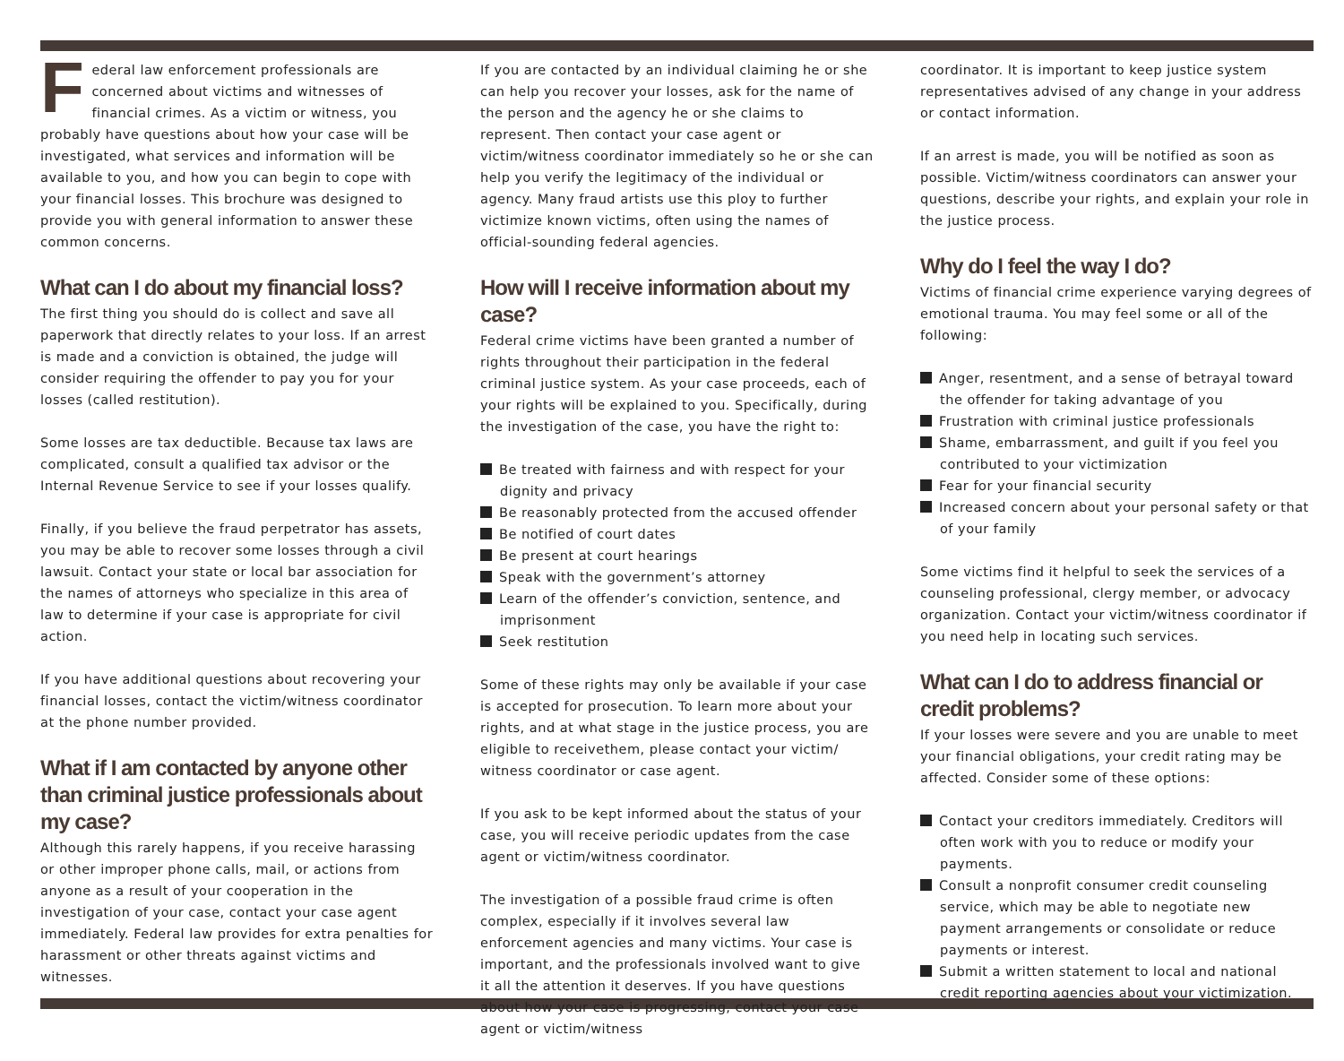Federal law enforcement professionals are concerned about victims and witnesses of financial crimes. As a victim or witness, you probably have questions about how your case will be investigated, what services and information will be available to you, and how you can begin to cope with your financial losses. This brochure was designed to provide you with general information to answer these common concerns.
What can I do about my financial loss?
The first thing you should do is collect and save all paperwork that directly relates to your loss. If an arrest is made and a conviction is obtained, the judge will consider requiring the offender to pay you for your losses (called restitution).
Some losses are tax deductible. Because tax laws are complicated, consult a qualified tax advisor or the Internal Revenue Service to see if your losses qualify.
Finally, if you believe the fraud perpetrator has assets, you may be able to recover some losses through a civil lawsuit. Contact your state or local bar association for the names of attorneys who specialize in this area of law to determine if your case is appropriate for civil action.
If you have additional questions about recovering your financial losses, contact the victim/witness coordinator at the phone number provided.
What if I am contacted by anyone other than criminal justice professionals about my case?
Although this rarely happens, if you receive harassing or other improper phone calls, mail, or actions from anyone as a result of your cooperation in the investigation of your case, contact your case agent immediately. Federal law provides for extra penalties for harassment or other threats against victims and witnesses.
If you are contacted by an individual claiming he or she can help you recover your losses, ask for the name of the person and the agency he or she claims to represent. Then contact your case agent or victim/witness coordinator immediately so he or she can help you verify the legitimacy of the individual or agency. Many fraud artists use this ploy to further victimize known victims, often using the names of official-sounding federal agencies.
How will I receive information about my case?
Federal crime victims have been granted a number of rights throughout their participation in the federal criminal justice system. As your case proceeds, each of your rights will be explained to you. Specifically, during the investigation of the case, you have the right to:
Be treated with fairness and with respect for your dignity and privacy
Be reasonably protected from the accused offender
Be notified of court dates
Be present at court hearings
Speak with the government’s attorney
Learn of the offender’s conviction, sentence, and imprisonment
Seek restitution
Some of these rights may only be available if your case is accepted for prosecution. To learn more about your rights, and at what stage in the justice process, you are eligible to receivethem, please contact your victim/ witness coordinator or case agent.
If you ask to be kept informed about the status of your case, you will receive periodic updates from the case agent or victim/witness coordinator.
The investigation of a possible fraud crime is often complex, especially if it involves several law enforcement agencies and many victims. Your case is important, and the professionals involved want to give it all the attention it deserves. If you have questions about how your case is progressing, contact your case agent or victim/witness
coordinator. It is important to keep justice system representatives advised of any change in your address or contact information.
If an arrest is made, you will be notified as soon as possible. Victim/witness coordinators can answer your questions, describe your rights, and explain your role in the justice process.
Why do I feel the way I do?
Victims of financial crime experience varying degrees of emotional trauma. You may feel some or all of the following:
Anger, resentment, and a sense of betrayal toward the offender for taking advantage of you
Frustration with criminal justice professionals
Shame, embarrassment, and guilt if you feel you contributed to your victimization
Fear for your financial security
Increased concern about your personal safety or that of your family
Some victims find it helpful to seek the services of a counseling professional, clergy member, or advocacy organization. Contact your victim/witness coordinator if you need help in locating such services.
What can I do to address financial or credit problems?
If your losses were severe and you are unable to meet your financial obligations, your credit rating may be affected. Consider some of these options:
Contact your creditors immediately. Creditors will often work with you to reduce or modify your payments.
Consult a nonprofit consumer credit counseling service, which may be able to negotiate new payment arrangements or consolidate or reduce payments or interest.
Submit a written statement to local and national credit reporting agencies about your victimization.